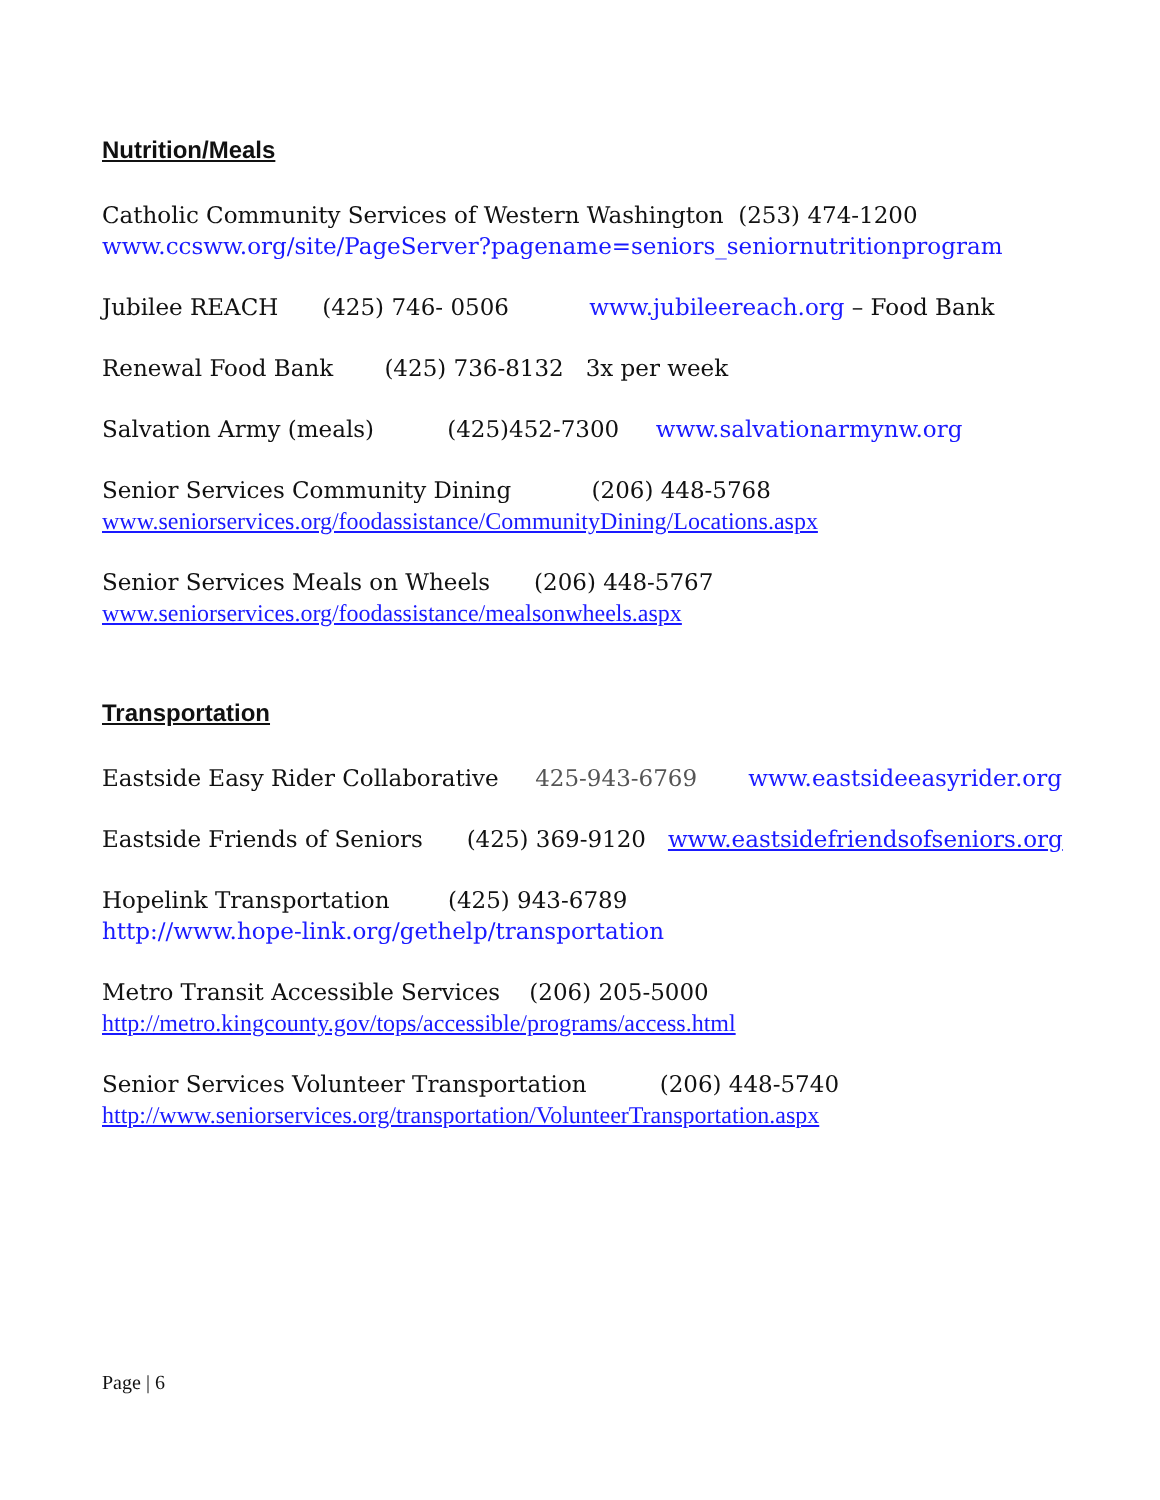Nutrition/Meals
Catholic Community Services of Western Washington (253) 474-1200
www.ccsww.org/site/PageServer?pagename=seniors_seniornutritionprogram
Jubilee REACH (425) 746- 0506 www.jubileereach.org – Food Bank
Renewal Food Bank (425) 736-8132 3x per week
Salvation Army (meals) (425)452-7300 www.salvationarmynw.org
Senior Services Community Dining (206) 448-5768
www.seniorservices.org/foodassistance/CommunityDining/Locations.aspx
Senior Services Meals on Wheels (206) 448-5767
www.seniorservices.org/foodassistance/mealsonwheels.aspx
Transportation
Eastside Easy Rider Collaborative 425-943-6769 www.eastsideeasyrider.org
Eastside Friends of Seniors (425) 369-9120 www.eastsidefriendsofseniors.org
Hopelink Transportation (425) 943-6789
http://www.hope-link.org/gethelp/transportation
Metro Transit Accessible Services (206) 205-5000
http://metro.kingcounty.gov/tops/accessible/programs/access.html
Senior Services Volunteer Transportation (206) 448-5740
http://www.seniorservices.org/transportation/VolunteerTransportation.aspx
Page | 6